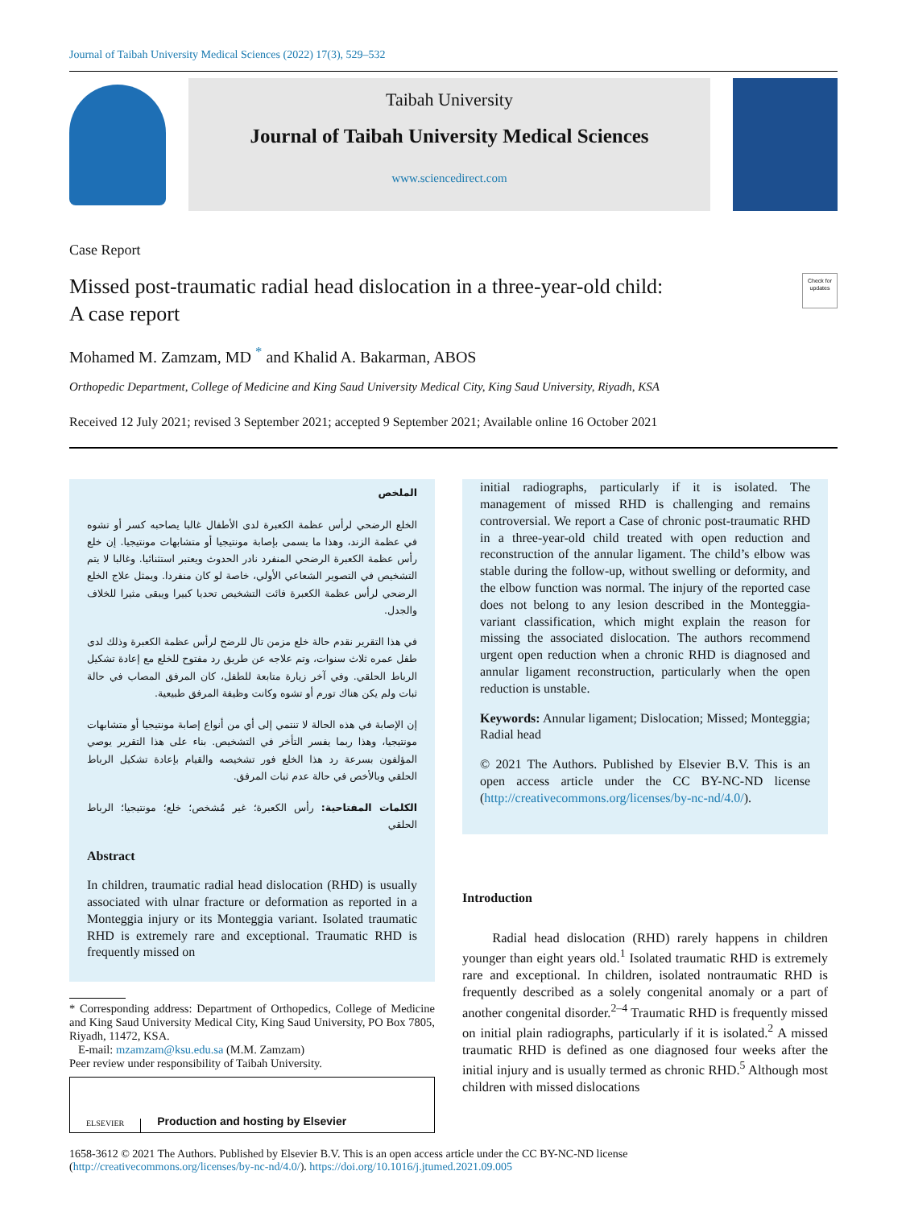Journal of Taibah University Medical Sciences (2022) 17(3), 529–532
Taibah University
Journal of Taibah University Medical Sciences
www.sciencedirect.com
Case Report
Missed post-traumatic radial head dislocation in a three-year-old child:
A case report Check for updates
Mohamed M. Zamzam, MD <sup>*</sup> and Khalid A. Bakarman, ABOS
Orthopedic Department, College of Medicine and King Saud University Medical City, King Saud University, Riyadh, KSA
Received 12 July 2021; revised 3 September 2021; accepted 9 September 2021; Available online 16 October 2021
الملخص
الخلع الرضحي لرأس عظمة الكعبرة لدى الأطفال غالبا يصاحبه كسر أو تشوه في عظمة الزند، وهذا ما يسمى بإصابة مونتيجيا أو متشابهات مونتيجيا. إن خلع رأس عظمة الكعبرة الرضحي المنفرد نادر الحدوث ويعتبر استثنائيا. وغالبا لا يتم التشخيص في التصوير الشعاعي الأولي، خاصة لو كان منفردا. ويمثل علاج الخلع الرضحي لرأس عظمة الكعبرة فائت التشخيص تحديا كبيرا ويبقى مثيرا للخلاف والجدل.
في هذا التقرير نقدم حالة خلع مزمن تال للرضح لرأس عظمة الكعبرة وذلك لدى طفل عمره ثلاث سنوات، وتم علاجه عن طريق رد مفتوح للخلع مع إعادة تشكيل الرباط الحلقي. وفي آخر زيارة متابعة للطفل، كان المرفق المصاب في حالة ثبات ولم يكن هناك تورم أو تشوه وكانت وظيفة المرفق طبيعية.
إن الإصابة في هذه الحالة لا تنتمي إلى أي من أنواع إصابة مونتيجيا أو متشابهات مونتيجيا، وهذا ربما يفسر التأخر في التشخيص. بناء على هذا التقرير يوصي المؤلفون بسرعة رد هذا الخلع فور تشخيصه والقيام بإعادة تشكيل الرباط الحلقي وبالأخص في حالة عدم ثبات المرفق.
الكلمات المفتاحية: رأس الكعبرة؛ غير مُشخص؛ خلع؛ مونتيجيا؛ الرباط الحلقي
Abstract
In children, traumatic radial head dislocation (RHD) is usually associated with ulnar fracture or deformation as reported in a Monteggia injury or its Monteggia variant. Isolated traumatic RHD is extremely rare and exceptional. Traumatic RHD is frequently missed on
* Corresponding address: Department of Orthopedics, College of Medicine and King Saud University Medical City, King Saud University, PO Box 7805, Riyadh, 11472, KSA.
E-mail: mzamzam@ksu.edu.sa (M.M. Zamzam)
Peer review under responsibility of Taibah University.
ELSEVIER Production and hosting by Elsevier
initial radiographs, particularly if it is isolated. The management of missed RHD is challenging and remains controversial. We report a Case of chronic post-traumatic RHD in a three-year-old child treated with open reduction and reconstruction of the annular ligament. The child’s elbow was stable during the follow-up, without swelling or deformity, and the elbow function was normal. The injury of the reported case does not belong to any lesion described in the Monteggia-variant classification, which might explain the reason for missing the associated dislocation. The authors recommend urgent open reduction when a chronic RHD is diagnosed and annular ligament reconstruction, particularly when the open reduction is unstable.
Keywords: Annular ligament; Dislocation; Missed; Monteggia; Radial head
© 2021 The Authors. Published by Elsevier B.V. This is an open access article under the CC BY-NC-ND license (http://creativecommons.org/licenses/by-nc-nd/4.0/).
Introduction
Radial head dislocation (RHD) rarely happens in children younger than eight years old.<sup>1</sup> Isolated traumatic RHD is extremely rare and exceptional. In children, isolated nontraumatic RHD is frequently described as a solely congenital anomaly or a part of another congenital disorder.<sup>2–4</sup> Traumatic RHD is frequently missed on initial plain radiographs, particularly if it is isolated.<sup>2</sup> A missed traumatic RHD is defined as one diagnosed four weeks after the initial injury and is usually termed as chronic RHD.<sup>5</sup> Although most children with missed dislocations
1658-3612 © 2021 The Authors. Published by Elsevier B.V. This is an open access article under the CC BY-NC-ND license
(http://creativecommons.org/licenses/by-nc-nd/4.0/). https://doi.org/10.1016/j.jtumed.2021.09.005